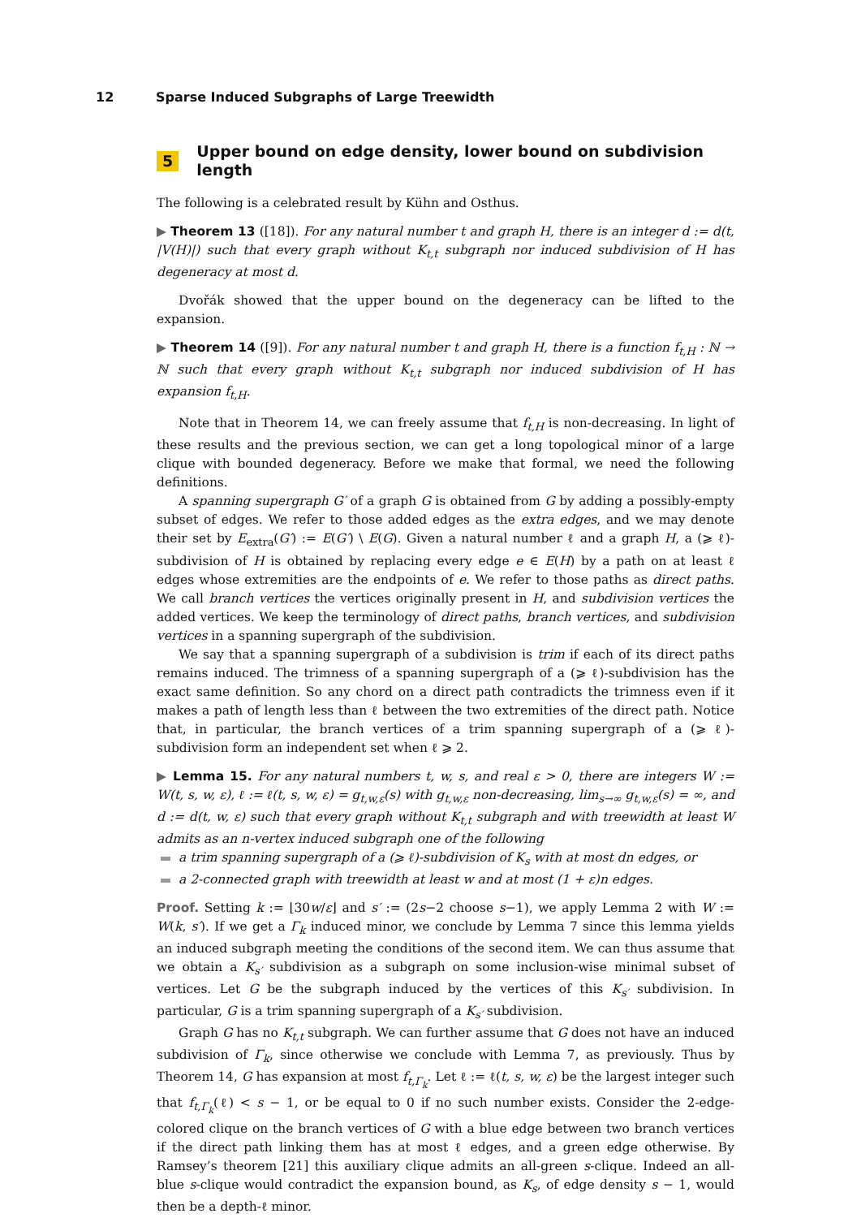12 Sparse Induced Subgraphs of Large Treewidth
5 Upper bound on edge density, lower bound on subdivision length
The following is a celebrated result by Kühn and Osthus.
▶ Theorem 13 ([18]). For any natural number t and graph H, there is an integer d := d(t, |V(H)|) such that every graph without K<sub>t,t</sub> subgraph nor induced subdivision of H has degeneracy at most d.
Dvořák showed that the upper bound on the degeneracy can be lifted to the expansion.
▶ Theorem 14 ([9]). For any natural number t and graph H, there is a function f<sub>t,H</sub> : ℕ → ℕ such that every graph without K<sub>t,t</sub> subgraph nor induced subdivision of H has expansion f<sub>t,H</sub>.
Note that in Theorem 14, we can freely assume that f<sub>t,H</sub> is non-decreasing. In light of these results and the previous section, we can get a long topological minor of a large clique with bounded degeneracy. Before we make that formal, we need the following definitions.
A spanning supergraph G′ of a graph G is obtained from G by adding a possibly-empty subset of edges. We refer to those added edges as the extra edges, and we may denote their set by E<sub>extra</sub>(G′) := E(G′) \ E(G). Given a natural number ℓ and a graph H, a (⩾ ℓ)-subdivision of H is obtained by replacing every edge e ∈ E(H) by a path on at least ℓ edges whose extremities are the endpoints of e. We refer to those paths as direct paths. We call branch vertices the vertices originally present in H, and subdivision vertices the added vertices. We keep the terminology of direct paths, branch vertices, and subdivision vertices in a spanning supergraph of the subdivision.
We say that a spanning supergraph of a subdivision is trim if each of its direct paths remains induced. The trimness of a spanning supergraph of a (⩾ ℓ)-subdivision has the exact same definition. So any chord on a direct path contradicts the trimness even if it makes a path of length less than ℓ between the two extremities of the direct path. Notice that, in particular, the branch vertices of a trim spanning supergraph of a (⩾ ℓ)-subdivision form an independent set when ℓ ⩾ 2.
▶ Lemma 15. For any natural numbers t, w, s, and real ε > 0, there are integers W := W(t, s, w, ε), ℓ := ℓ(t, s, w, ε) = g<sub>t,w,ε</sub>(s) with g<sub>t,w,ε</sub> non-decreasing, lim<sub>s→∞</sub> g<sub>t,w,ε</sub>(s) = ∞, and d := d(t, w, ε) such that every graph without K<sub>t,t</sub> subgraph and with treewidth at least W admits as an n-vertex induced subgraph one of the following
a trim spanning supergraph of a (⩾ ℓ)-subdivision of K<sub>s</sub> with at most dn edges, or
a 2-connected graph with treewidth at least w and at most (1 + ε)n edges.
Proof. Setting k := ⌊30w/ε⌋ and s′ := (2s−2 choose s−1), we apply Lemma 2 with W := W(k, s′). If we get a Γ<sub>k</sub> induced minor, we conclude by Lemma 7 since this lemma yields an induced subgraph meeting the conditions of the second item. We can thus assume that we obtain a K<sub>s′</sub> subdivision as a subgraph on some inclusion-wise minimal subset of vertices. Let G be the subgraph induced by the vertices of this K<sub>s′</sub> subdivision. In particular, G is a trim spanning supergraph of a K<sub>s′</sub> subdivision.
Graph G has no K<sub>t,t</sub> subgraph. We can further assume that G does not have an induced subdivision of Γ<sub>k</sub>, since otherwise we conclude with Lemma 7, as previously. Thus by Theorem 14, G has expansion at most f<sub>t,Γ<sub>k</sub></sub>. Let ℓ := ℓ(t, s, w, ε) be the largest integer such that f<sub>t,Γ<sub>k</sub></sub>(ℓ) < s − 1, or be equal to 0 if no such number exists. Consider the 2-edge-colored clique on the branch vertices of G with a blue edge between two branch vertices if the direct path linking them has at most ℓ edges, and a green edge otherwise. By Ramsey’s theorem [21] this auxiliary clique admits an all-green s-clique. Indeed an all-blue s-clique would contradict the expansion bound, as K<sub>s</sub>, of edge density s − 1, would then be a depth-ℓ minor.